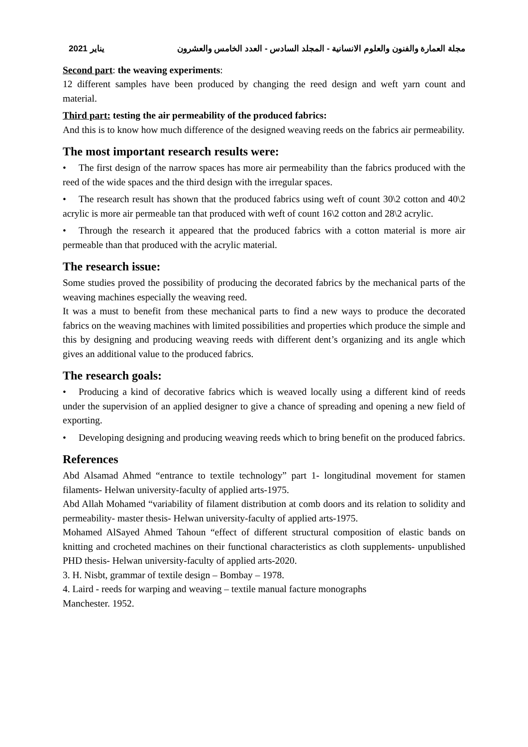2021 يناير مجلة العمارة والفنون والعلوم الانسانية - المجلد السادس - العدد الخامس والعشرون
Second part: the weaving experiments:
12 different samples have been produced by changing the reed design and weft yarn count and material.
Third part: testing the air permeability of the produced fabrics:
And this is to know how much difference of the designed weaving reeds on the fabrics air permeability.
The most important research results were:
• The first design of the narrow spaces has more air permeability than the fabrics produced with the reed of the wide spaces and the third design with the irregular spaces.
• The research result has shown that the produced fabrics using weft of count 30\2 cotton and 40\2 acrylic is more air permeable tan that produced with weft of count 16\2 cotton and 28\2 acrylic.
• Through the research it appeared that the produced fabrics with a cotton material is more air permeable than that produced with the acrylic material.
The research issue:
Some studies proved the possibility of producing the decorated fabrics by the mechanical parts of the weaving machines especially the weaving reed.
It was a must to benefit from these mechanical parts to find a new ways to produce the decorated fabrics on the weaving machines with limited possibilities and properties which produce the simple and this by designing and producing weaving reeds with different dent’s organizing and its angle which gives an additional value to the produced fabrics.
The research goals:
• Producing a kind of decorative fabrics which is weaved locally using a different kind of reeds under the supervision of an applied designer to give a chance of spreading and opening a new field of exporting.
• Developing designing and producing weaving reeds which to bring benefit on the produced fabrics.
References
Abd Alsamad Ahmed “entrance to textile technology” part 1- longitudinal movement for stamen filaments- Helwan university-faculty of applied arts-1975.
Abd Allah Mohamed “variability of filament distribution at comb doors and its relation to solidity and permeability- master thesis- Helwan university-faculty of applied arts-1975.
Mohamed AlSayed Ahmed Tahoun “effect of different structural composition of elastic bands on knitting and crocheted machines on their functional characteristics as cloth supplements- unpublished PHD thesis- Helwan university-faculty of applied arts-2020.
3. H. Nisbt, grammar of textile design – Bombay – 1978.
4. Laird - reeds for warping and weaving – textile manual facture monographs
Manchester. 1952.